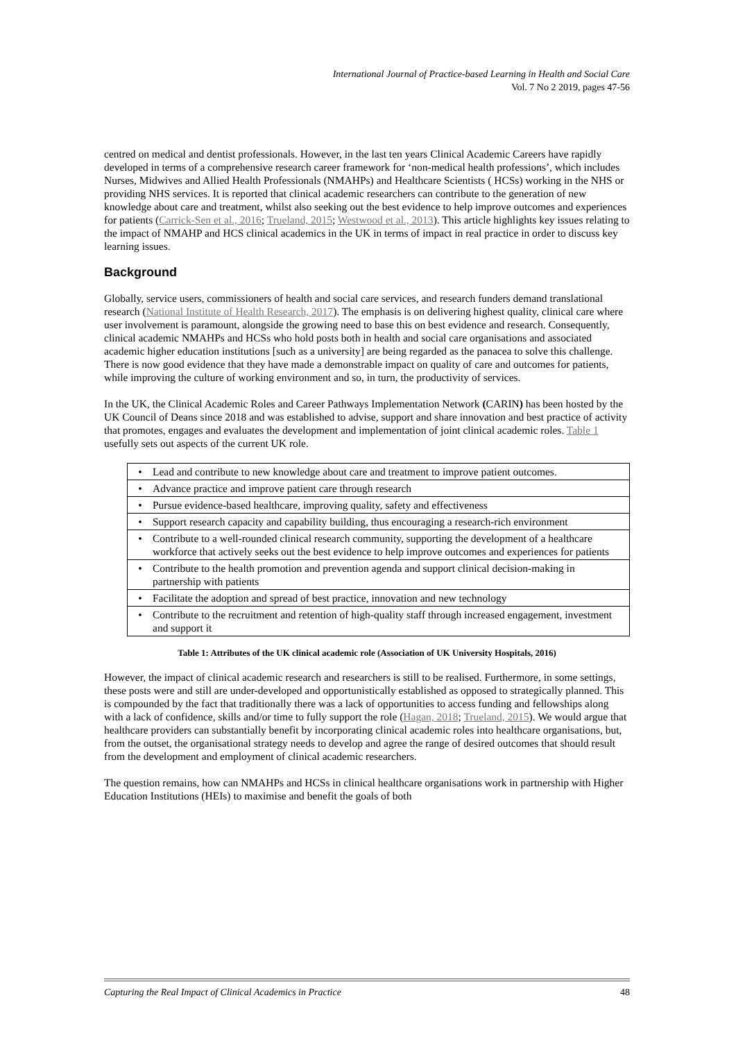International Journal of Practice-based Learning in Health and Social Care
Vol. 7 No 2 2019, pages 47-56
centred on medical and dentist professionals. However, in the last ten years Clinical Academic Careers have rapidly developed in terms of a comprehensive research career framework for ‘non-medical health professions’, which includes Nurses, Midwives and Allied Health Professionals (NMAHPs) and Healthcare Scientists ( HCSs) working in the NHS or providing NHS services. It is reported that clinical academic researchers can contribute to the generation of new knowledge about care and treatment, whilst also seeking out the best evidence to help improve outcomes and experiences for patients (Carrick-Sen et al., 2016; Trueland, 2015; Westwood et al., 2013). This article highlights key issues relating to the impact of NMAHP and HCS clinical academics in the UK in terms of impact in real practice in order to discuss key learning issues.
Background
Globally, service users, commissioners of health and social care services, and research funders demand translational research (National Institute of Health Research, 2017). The emphasis is on delivering highest quality, clinical care where user involvement is paramount, alongside the growing need to base this on best evidence and research. Consequently, clinical academic NMAHPs and HCSs who hold posts both in health and social care organisations and associated academic higher education institutions [such as a university] are being regarded as the panacea to solve this challenge. There is now good evidence that they have made a demonstrable impact on quality of care and outcomes for patients, while improving the culture of working environment and so, in turn, the productivity of services.
In the UK, the Clinical Academic Roles and Career Pathways Implementation Network (CARIN) has been hosted by the UK Council of Deans since 2018 and was established to advise, support and share innovation and best practice of activity that promotes, engages and evaluates the development and implementation of joint clinical academic roles. Table 1 usefully sets out aspects of the current UK role.
| • | Lead and contribute to new knowledge about care and treatment to improve patient outcomes. |
| • | Advance practice and improve patient care through research |
| • | Pursue evidence-based healthcare, improving quality, safety and effectiveness |
| • | Support research capacity and capability building, thus encouraging a research-rich environment |
| • | Contribute to a well-rounded clinical research community, supporting the development of a healthcare workforce that actively seeks out the best evidence to help improve outcomes and experiences for patients |
| • | Contribute to the health promotion and prevention agenda and support clinical decision-making in partnership with patients |
| • | Facilitate the adoption and spread of best practice, innovation and new technology |
| • | Contribute to the recruitment and retention of high-quality staff through increased engagement, investment and support it |
Table 1: Attributes of the UK clinical academic role (Association of UK University Hospitals, 2016)
However, the impact of clinical academic research and researchers is still to be realised. Furthermore, in some settings, these posts were and still are under-developed and opportunistically established as opposed to strategically planned. This is compounded by the fact that traditionally there was a lack of opportunities to access funding and fellowships along with a lack of confidence, skills and/or time to fully support the role (Hagan, 2018; Trueland, 2015). We would argue that healthcare providers can substantially benefit by incorporating clinical academic roles into healthcare organisations, but, from the outset, the organisational strategy needs to develop and agree the range of desired outcomes that should result from the development and employment of clinical academic researchers.
The question remains, how can NMAHPs and HCSs in clinical healthcare organisations work in partnership with Higher Education Institutions (HEIs) to maximise and benefit the goals of both
Capturing the Real Impact of Clinical Academics in Practice 48